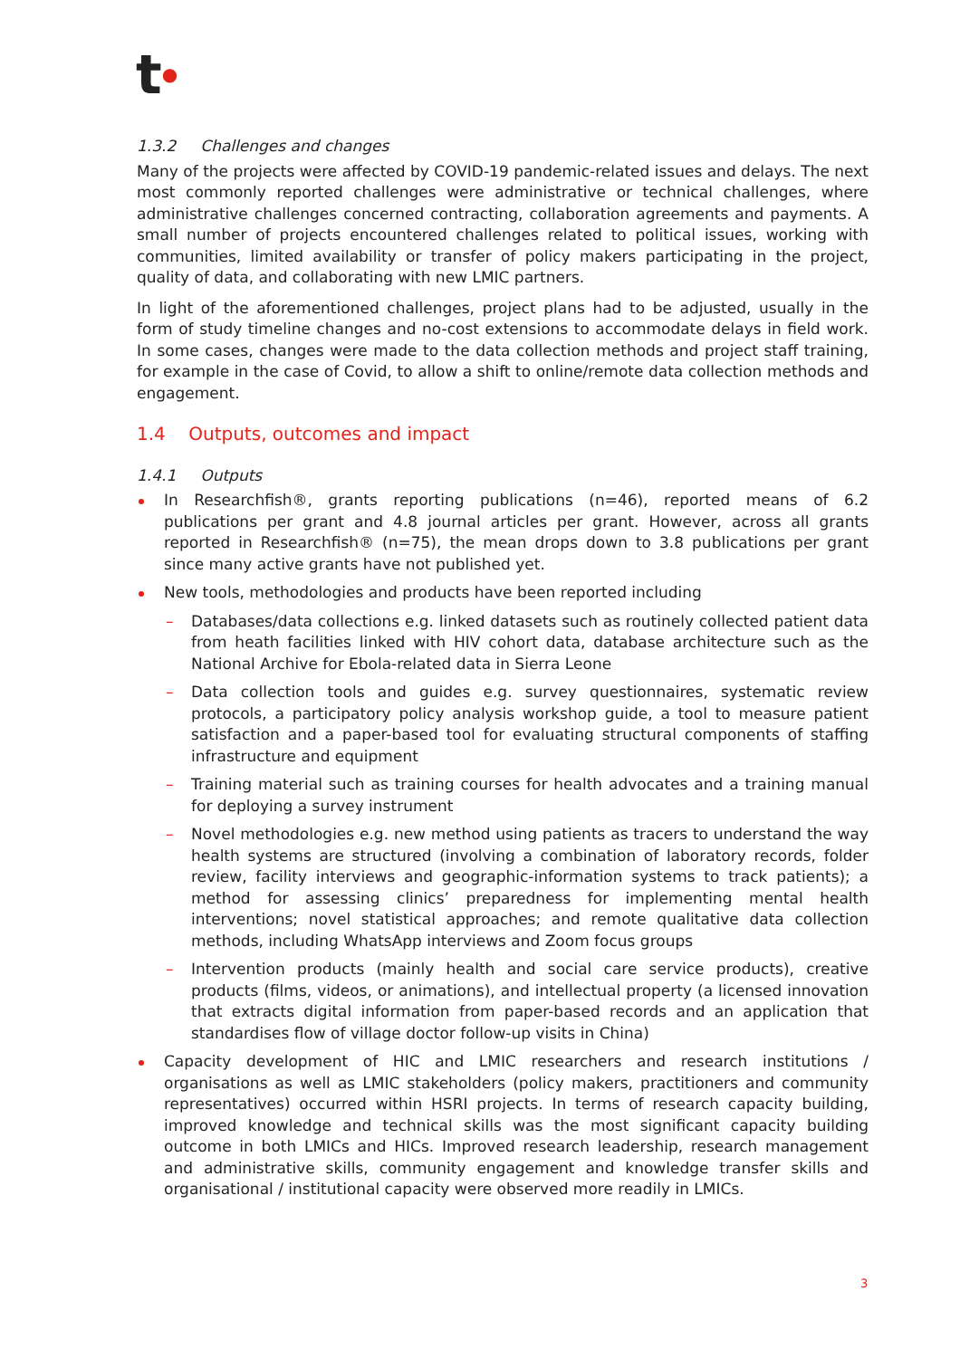t●
1.3.2 Challenges and changes
Many of the projects were affected by COVID-19 pandemic-related issues and delays. The next most commonly reported challenges were administrative or technical challenges, where administrative challenges concerned contracting, collaboration agreements and payments. A small number of projects encountered challenges related to political issues, working with communities, limited availability or transfer of policy makers participating in the project, quality of data, and collaborating with new LMIC partners.
In light of the aforementioned challenges, project plans had to be adjusted, usually in the form of study timeline changes and no-cost extensions to accommodate delays in field work. In some cases, changes were made to the data collection methods and project staff training, for example in the case of Covid, to allow a shift to online/remote data collection methods and engagement.
1.4 Outputs, outcomes and impact
1.4.1 Outputs
In Researchfish®, grants reporting publications (n=46), reported means of 6.2 publications per grant and 4.8 journal articles per grant. However, across all grants reported in Researchfish® (n=75), the mean drops down to 3.8 publications per grant since many active grants have not published yet.
New tools, methodologies and products have been reported including
Databases/data collections e.g. linked datasets such as routinely collected patient data from heath facilities linked with HIV cohort data, database architecture such as the National Archive for Ebola-related data in Sierra Leone
Data collection tools and guides e.g. survey questionnaires, systematic review protocols, a participatory policy analysis workshop guide, a tool to measure patient satisfaction and a paper-based tool for evaluating structural components of staffing infrastructure and equipment
Training material such as training courses for health advocates and a training manual for deploying a survey instrument
Novel methodologies e.g. new method using patients as tracers to understand the way health systems are structured (involving a combination of laboratory records, folder review, facility interviews and geographic-information systems to track patients); a method for assessing clinics’ preparedness for implementing mental health interventions; novel statistical approaches; and remote qualitative data collection methods, including WhatsApp interviews and Zoom focus groups
Intervention products (mainly health and social care service products), creative products (films, videos, or animations), and intellectual property (a licensed innovation that extracts digital information from paper-based records and an application that standardises flow of village doctor follow-up visits in China)
Capacity development of HIC and LMIC researchers and research institutions / organisations as well as LMIC stakeholders (policy makers, practitioners and community representatives) occurred within HSRI projects. In terms of research capacity building, improved knowledge and technical skills was the most significant capacity building outcome in both LMICs and HICs. Improved research leadership, research management and administrative skills, community engagement and knowledge transfer skills and organisational / institutional capacity were observed more readily in LMICs.
3